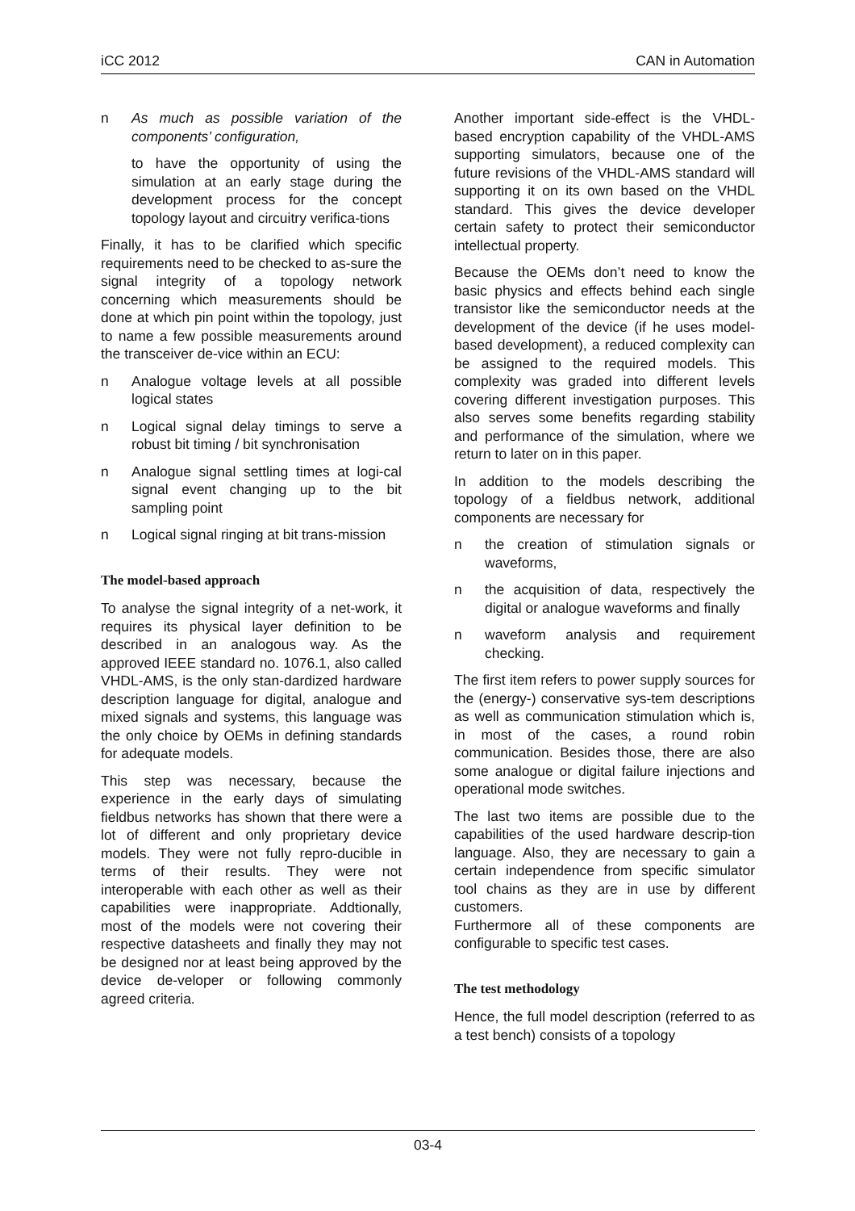iCC 2012 CAN in Automation
n As much as possible variation of the components’ configuration,
to have the opportunity of using the simulation at an early stage during the development process for the concept topology layout and circuitry verifica-tions
Finally, it has to be clarified which specific requirements need to be checked to as-sure the signal integrity of a topology network concerning which measurements should be done at which pin point within the topology, just to name a few possible measurements around the transceiver de-vice within an ECU:
n Analogue voltage levels at all possible logical states
n Logical signal delay timings to serve a robust bit timing / bit synchronisation
n Analogue signal settling times at logi-cal signal event changing up to the bit sampling point
n Logical signal ringing at bit trans-mission
The model-based approach
To analyse the signal integrity of a net-work, it requires its physical layer definition to be described in an analogous way. As the approved IEEE standard no. 1076.1, also called VHDL-AMS, is the only stan-dardized hardware description language for digital, analogue and mixed signals and systems, this language was the only choice by OEMs in defining standards for adequate models.
This step was necessary, because the experience in the early days of simulating fieldbus networks has shown that there were a lot of different and only proprietary device models. They were not fully repro-ducible in terms of their results. They were not interoperable with each other as well as their capabilities were inappropriate. Addtionally, most of the models were not covering their respective datasheets and finally they may not be designed nor at least being approved by the device de-veloper or following commonly agreed criteria.
Another important side-effect is the VHDL-based encryption capability of the VHDL-AMS supporting simulators, because one of the future revisions of the VHDL-AMS standard will supporting it on its own based on the VHDL standard. This gives the device developer certain safety to protect their semiconductor intellectual property.
Because the OEMs don’t need to know the basic physics and effects behind each single transistor like the semiconductor needs at the development of the device (if he uses model-based development), a reduced complexity can be assigned to the required models. This complexity was graded into different levels covering different investigation purposes. This also serves some benefits regarding stability and performance of the simulation, where we return to later on in this paper.
In addition to the models describing the topology of a fieldbus network, additional components are necessary for
n the creation of stimulation signals or waveforms,
n the acquisition of data, respectively the digital or analogue waveforms and finally
n waveform analysis and requirement checking.
The first item refers to power supply sources for the (energy-) conservative sys-tem descriptions as well as communication stimulation which is, in most of the cases, a round robin communication. Besides those, there are also some analogue or digital failure injections and operational mode switches.
The last two items are possible due to the capabilities of the used hardware descrip-tion language. Also, they are necessary to gain a certain independence from specific simulator tool chains as they are in use by different customers.
Furthermore all of these components are configurable to specific test cases.
The test methodology
Hence, the full model description (referred to as a test bench) consists of a topology
03-4